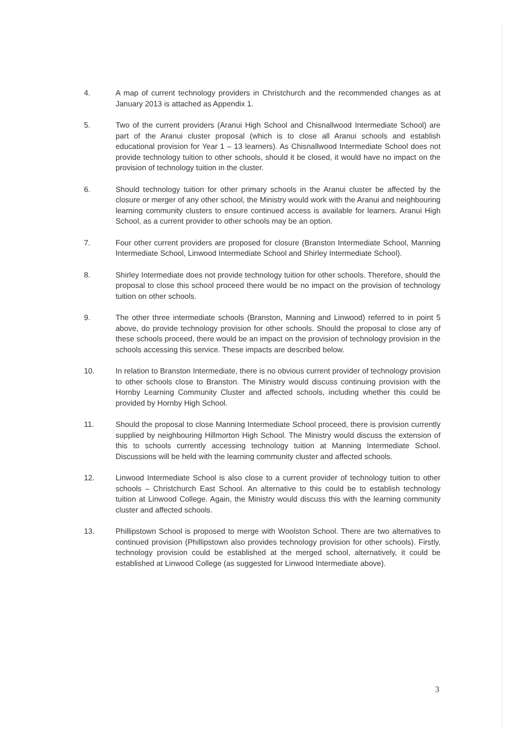4. A map of current technology providers in Christchurch and the recommended changes as at January 2013 is attached as Appendix 1.
5. Two of the current providers (Aranui High School and Chisnallwood Intermediate School) are part of the Aranui cluster proposal (which is to close all Aranui schools and establish educational provision for Year 1 – 13 learners). As Chisnallwood Intermediate School does not provide technology tuition to other schools, should it be closed, it would have no impact on the provision of technology tuition in the cluster.
6. Should technology tuition for other primary schools in the Aranui cluster be affected by the closure or merger of any other school, the Ministry would work with the Aranui and neighbouring learning community clusters to ensure continued access is available for learners. Aranui High School, as a current provider to other schools may be an option.
7. Four other current providers are proposed for closure (Branston Intermediate School, Manning Intermediate School, Linwood Intermediate School and Shirley Intermediate School).
8. Shirley Intermediate does not provide technology tuition for other schools. Therefore, should the proposal to close this school proceed there would be no impact on the provision of technology tuition on other schools.
9. The other three intermediate schools (Branston, Manning and Linwood) referred to in point 5 above, do provide technology provision for other schools. Should the proposal to close any of these schools proceed, there would be an impact on the provision of technology provision in the schools accessing this service. These impacts are described below.
10. In relation to Branston Intermediate, there is no obvious current provider of technology provision to other schools close to Branston. The Ministry would discuss continuing provision with the Hornby Learning Community Cluster and affected schools, including whether this could be provided by Hornby High School.
11. Should the proposal to close Manning Intermediate School proceed, there is provision currently supplied by neighbouring Hillmorton High School. The Ministry would discuss the extension of this to schools currently accessing technology tuition at Manning Intermediate School. Discussions will be held with the learning community cluster and affected schools.
12. Linwood Intermediate School is also close to a current provider of technology tuition to other schools – Christchurch East School. An alternative to this could be to establish technology tuition at Linwood College. Again, the Ministry would discuss this with the learning community cluster and affected schools.
13. Phillipstown School is proposed to merge with Woolston School. There are two alternatives to continued provision (Phillipstown also provides technology provision for other schools). Firstly, technology provision could be established at the merged school, alternatively, it could be established at Linwood College (as suggested for Linwood Intermediate above).
3